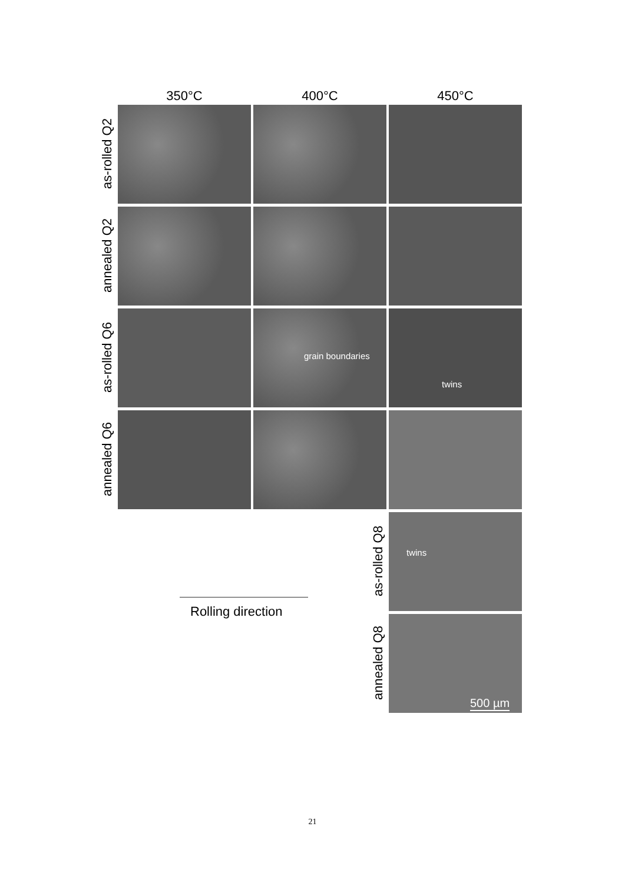350°C 400°C 450°C
as-rolled Q2
annealed Q2
as-rolled Q6
grain boundaries twins
annealed Q6
as-rolled Q8
twins
annealed Q8
500 µm
Rolling direction
21